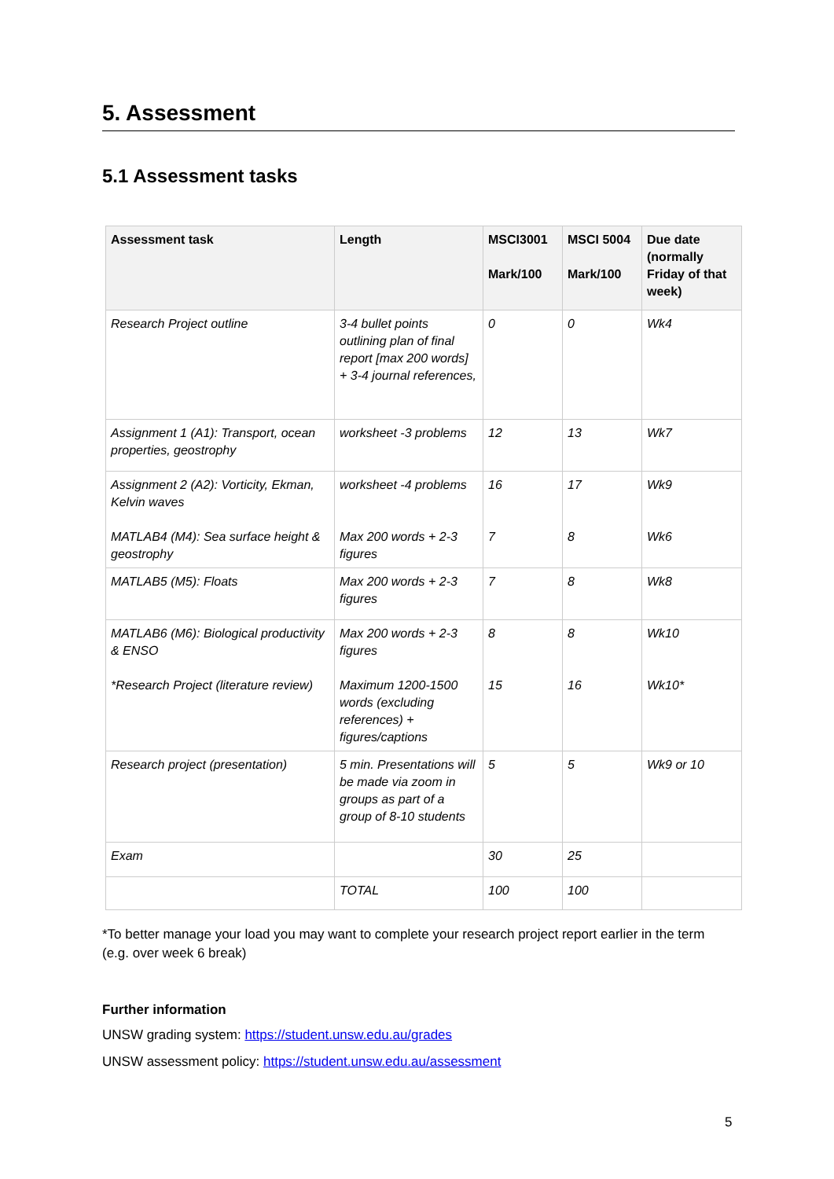5. Assessment
5.1 Assessment tasks
| Assessment task | Length | MSCI3001 Mark/100 | MSCI 5004 Mark/100 | Due date (normally Friday of that week) |
| --- | --- | --- | --- | --- |
| Research Project outline | 3-4 bullet points outlining plan of final report [max 200 words] + 3-4 journal references, | 0 | 0 | Wk4 |
| Assignment 1 (A1): Transport, ocean properties, geostrophy | worksheet -3 problems | 12 | 13 | Wk7 |
| Assignment 2 (A2): Vorticity, Ekman, Kelvin waves MATLAB4 (M4): Sea surface height & geostrophy | worksheet -4 problems Max 200 words + 2-3 figures | 16 7 | 17 8 | Wk9 Wk6 |
| MATLAB5 (M5): Floats | Max 200 words + 2-3 figures | 7 | 8 | Wk8 |
| MATLAB6 (M6): Biological productivity & ENSO *Research Project (literature review) | Max 200 words + 2-3 figures Maximum 1200-1500 words (excluding references) + figures/captions | 8 15 | 8 16 | Wk10 Wk10* |
| Research project (presentation) | 5 min. Presentations will be made via zoom in groups as part of a group of 8-10 students | 5 | 5 | Wk9 or 10 |
| Exam | | 30 | 25 | |
| | TOTAL | 100 | 100 | |
*To better manage your load you may want to complete your research project report earlier in the term (e.g. over week 6 break)
Further information
UNSW grading system: https://student.unsw.edu.au/grades
UNSW assessment policy: https://student.unsw.edu.au/assessment
5